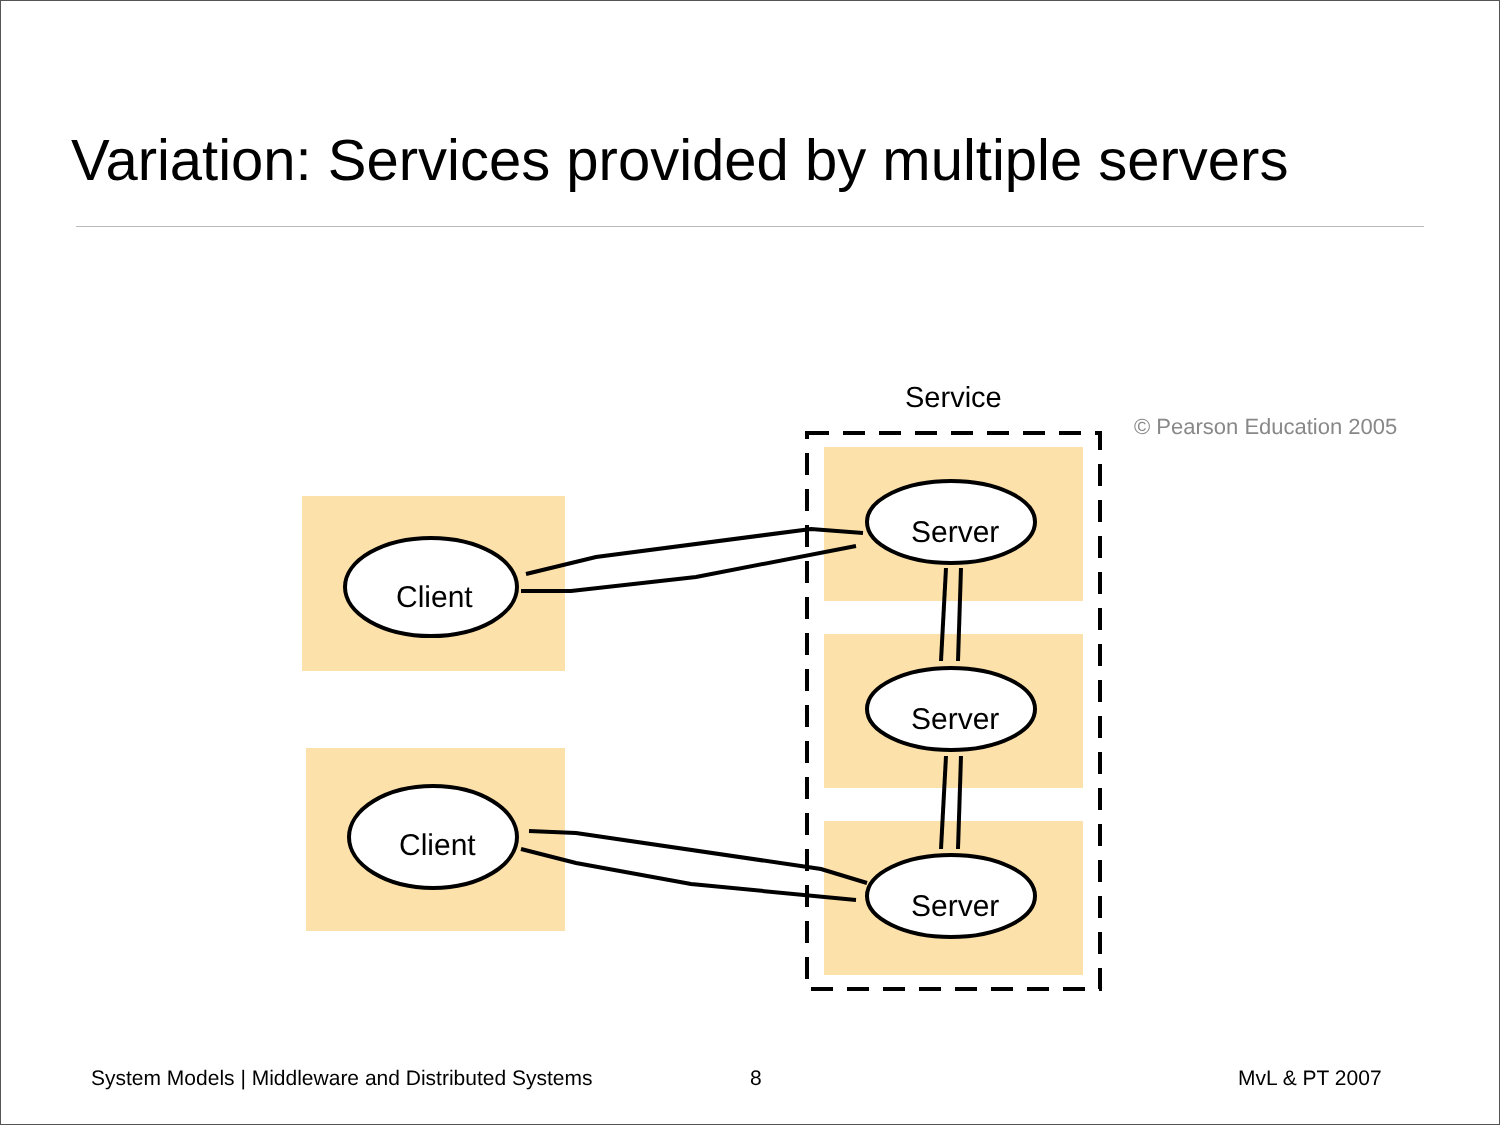Variation: Services provided by multiple servers
Client
Client
Server
Server
Server
Service
© Pearson Education 2005
System Models | Middleware and Distributed Systems
8 MvL & PT 2007